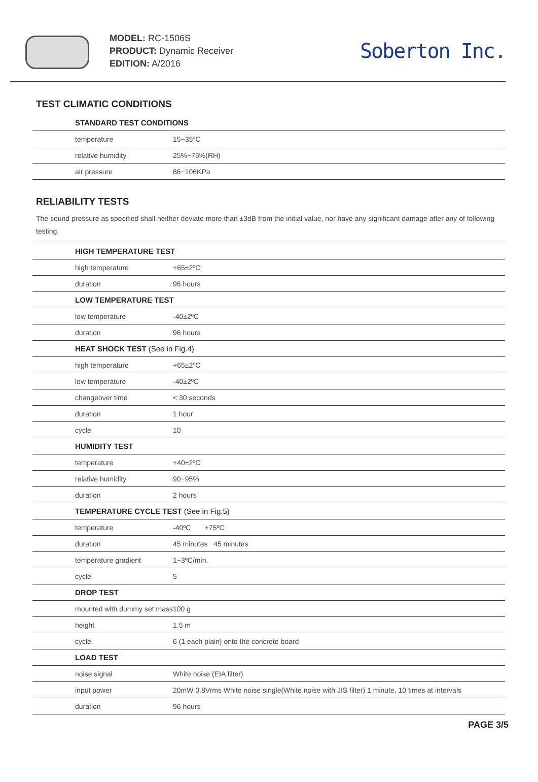MODEL: RC-1506S
PRODUCT: Dynamic Receiver
EDITION: A/2016
Soberton Inc.
TEST CLIMATIC CONDITIONS
| STANDARD TEST CONDITIONS | |
| --- | --- |
| temperature | 15~35ºC |
| relative humidity | 25%~75%(RH) |
| air pressure | 86~106KPa |
RELIABILITY TESTS
The sound pressure as specified shall neither deviate more than ±3dB from the initial value, nor have any significant damage after any of following testing.
| HIGH TEMPERATURE TEST | |
| --- | --- |
| high temperature | +65±2ºC |
| duration | 96 hours |
| LOW TEMPERATURE TEST | |
| low temperature | -40±2ºC |
| duration | 96 hours |
| HEAT SHOCK TEST (See in Fig.4) | |
| high temperature | +65±2ºC |
| low temperature | -40±2ºC |
| changeover time | < 30 seconds |
| duration | 1 hour |
| cycle | 10 |
| HUMIDITY TEST | |
| temperature | +40±2ºC |
| relative humidity | 90~95% |
| duration | 2 hours |
| TEMPERATURE CYCLE TEST (See in Fig.5) | |
| temperature | -40ºC +75ºC |
| duration | 45 minutes 45 minutes |
| temperature gradient | 1~3ºC/min. |
| cycle | 5 |
| DROP TEST | |
| mounted with dummy set mass | 100 g |
| height | 1.5 m |
| cycle | 6 (1 each plain) onto the concrete board |
| LOAD TEST | |
| noise signal | White noise (EIA filter) |
| input power | 20mW 0.8Vrms White noise single(White noise with JIS filter) 1 minute, 10 times at intervals |
| duration | 96 hours |
PAGE 3/5